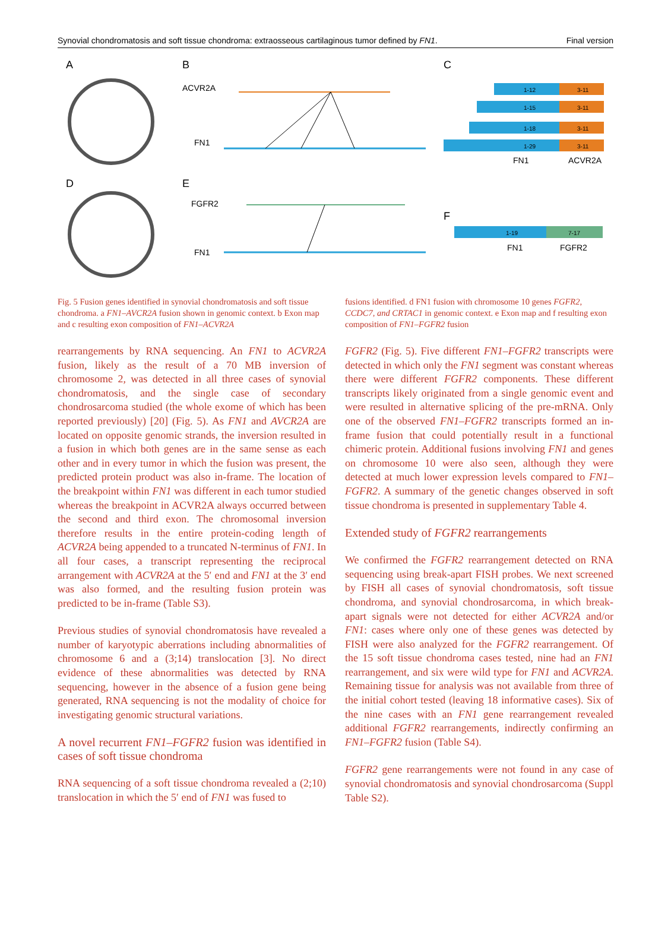Synovial chondromatosis and soft tissue chondroma: extraosseous cartilaginous tumor defined by FN1. Final version
A
B
ACVR2A
FN1
C
1-12
3-11
1-15
3-11
1-18
3-11
1-29
3-11
FN1
ACVR2A
D
E
FGFR2
FN1
F
1-19
7-17
FN1
FGFR2
Fig. 5 Fusion genes identified in synovial chondromatosis and soft tissue chondroma. a FN1–AVCR2A fusion shown in genomic context. b Exon map and c resulting exon composition of FN1–ACVR2A
fusions identified. d FN1 fusion with chromosome 10 genes FGFR2, CCDC7, and CRTAC1 in genomic context. e Exon map and f resulting exon composition of FN1–FGFR2 fusion
rearrangements by RNA sequencing. An FN1 to ACVR2A fusion, likely as the result of a 70 MB inversion of chromosome 2, was detected in all three cases of synovial chondromatosis, and the single case of secondary chondrosarcoma studied (the whole exome of which has been reported previously) [20] (Fig. 5). As FN1 and AVCR2A are located on opposite genomic strands, the inversion resulted in a fusion in which both genes are in the same sense as each other and in every tumor in which the fusion was present, the predicted protein product was also in-frame. The location of the breakpoint within FN1 was different in each tumor studied whereas the breakpoint in ACVR2A always occurred between the second and third exon. The chromosomal inversion therefore results in the entire protein-coding length of ACVR2A being appended to a truncated N-terminus of FN1. In all four cases, a transcript representing the reciprocal arrangement with ACVR2A at the 5ʹ end and FN1 at the 3ʹ end was also formed, and the resulting fusion protein was predicted to be in-frame (Table S3).
Previous studies of synovial chondromatosis have revealed a number of karyotypic aberrations including abnormalities of chromosome 6 and a (3;14) translocation [3]. No direct evidence of these abnormalities was detected by RNA sequencing, however in the absence of a fusion gene being generated, RNA sequencing is not the modality of choice for investigating genomic structural variations.
A novel recurrent FN1–FGFR2 fusion was identified in cases of soft tissue chondroma
RNA sequencing of a soft tissue chondroma revealed a (2;10) translocation in which the 5ʹ end of FN1 was fused to
FGFR2 (Fig. 5). Five different FN1–FGFR2 transcripts were detected in which only the FN1 segment was constant whereas there were different FGFR2 components. These different transcripts likely originated from a single genomic event and were resulted in alternative splicing of the pre-mRNA. Only one of the observed FN1–FGFR2 transcripts formed an in-frame fusion that could potentially result in a functional chimeric protein. Additional fusions involving FN1 and genes on chromosome 10 were also seen, although they were detected at much lower expression levels compared to FN1–FGFR2. A summary of the genetic changes observed in soft tissue chondroma is presented in supplementary Table 4.
Extended study of FGFR2 rearrangements
We confirmed the FGFR2 rearrangement detected on RNA sequencing using break-apart FISH probes. We next screened by FISH all cases of synovial chondromatosis, soft tissue chondroma, and synovial chondrosarcoma, in which break-apart signals were not detected for either ACVR2A and/or FN1: cases where only one of these genes was detected by FISH were also analyzed for the FGFR2 rearrangement. Of the 15 soft tissue chondroma cases tested, nine had an FN1 rearrangement, and six were wild type for FN1 and ACVR2A. Remaining tissue for analysis was not available from three of the initial cohort tested (leaving 18 informative cases). Six of the nine cases with an FN1 gene rearrangement revealed additional FGFR2 rearrangements, indirectly confirming an FN1–FGFR2 fusion (Table S4).
FGFR2 gene rearrangements were not found in any case of synovial chondromatosis and synovial chondrosarcoma (Suppl Table S2).